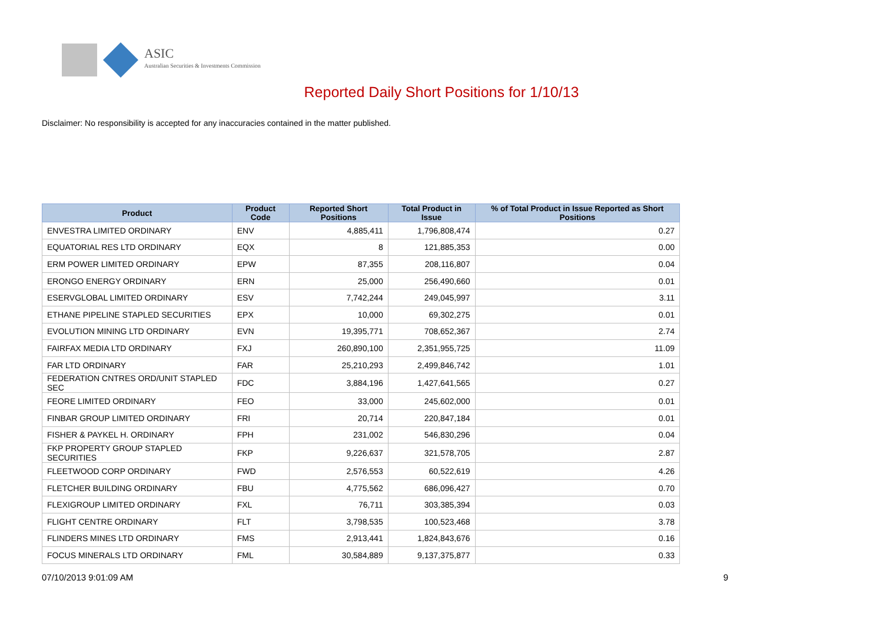ASIC
Australian Securities & Investments Commission
Reported Daily Short Positions for 1/10/13
Disclaimer: No responsibility is accepted for any inaccuracies contained in the matter published.
| Product | Product Code | Reported Short Positions | Total Product in Issue | % of Total Product in Issue Reported as Short Positions |
| --- | --- | --- | --- | --- |
| ENVESTRA LIMITED ORDINARY | ENV | 4,885,411 | 1,796,808,474 | 0.27 |
| EQUATORIAL RES LTD ORDINARY | EQX | 8 | 121,885,353 | 0.00 |
| ERM POWER LIMITED ORDINARY | EPW | 87,355 | 208,116,807 | 0.04 |
| ERONGO ENERGY ORDINARY | ERN | 25,000 | 256,490,660 | 0.01 |
| ESERVGLOBAL LIMITED ORDINARY | ESV | 7,742,244 | 249,045,997 | 3.11 |
| ETHANE PIPELINE STAPLED SECURITIES | EPX | 10,000 | 69,302,275 | 0.01 |
| EVOLUTION MINING LTD ORDINARY | EVN | 19,395,771 | 708,652,367 | 2.74 |
| FAIRFAX MEDIA LTD ORDINARY | FXJ | 260,890,100 | 2,351,955,725 | 11.09 |
| FAR LTD ORDINARY | FAR | 25,210,293 | 2,499,846,742 | 1.01 |
| FEDERATION CNTRES ORD/UNIT STAPLED SEC | FDC | 3,884,196 | 1,427,641,565 | 0.27 |
| FEORE LIMITED ORDINARY | FEO | 33,000 | 245,602,000 | 0.01 |
| FINBAR GROUP LIMITED ORDINARY | FRI | 20,714 | 220,847,184 | 0.01 |
| FISHER & PAYKEL H. ORDINARY | FPH | 231,002 | 546,830,296 | 0.04 |
| FKP PROPERTY GROUP STAPLED SECURITIES | FKP | 9,226,637 | 321,578,705 | 2.87 |
| FLEETWOOD CORP ORDINARY | FWD | 2,576,553 | 60,522,619 | 4.26 |
| FLETCHER BUILDING ORDINARY | FBU | 4,775,562 | 686,096,427 | 0.70 |
| FLEXIGROUP LIMITED ORDINARY | FXL | 76,711 | 303,385,394 | 0.03 |
| FLIGHT CENTRE ORDINARY | FLT | 3,798,535 | 100,523,468 | 3.78 |
| FLINDERS MINES LTD ORDINARY | FMS | 2,913,441 | 1,824,843,676 | 0.16 |
| FOCUS MINERALS LTD ORDINARY | FML | 30,584,889 | 9,137,375,877 | 0.33 |
07/10/2013 9:01:09 AM 9